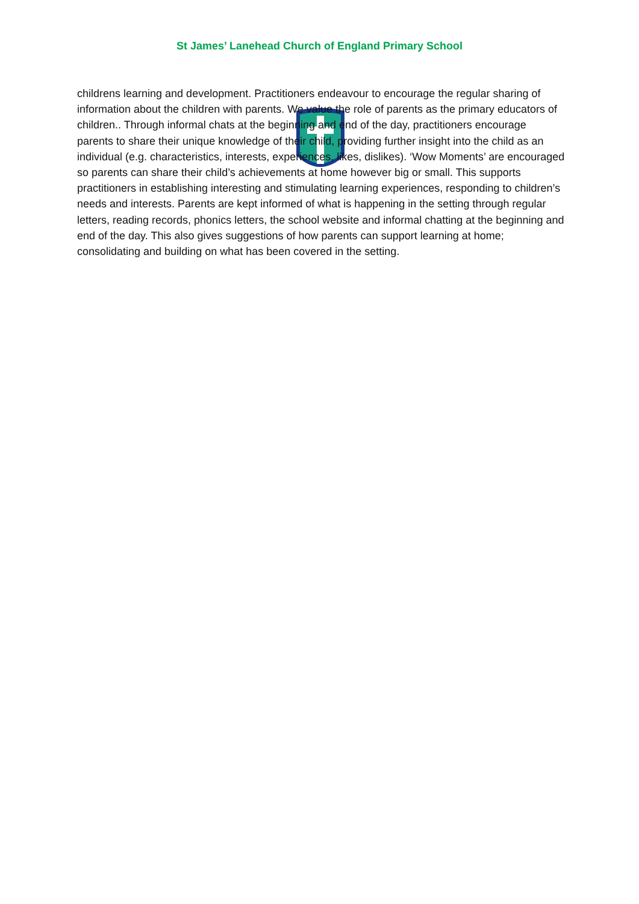St James’ Lanehead Church of England Primary School
childrens learning and development. Practitioners endeavour to encourage the regular sharing of information about the children with parents. We value the role of parents as the primary educators of children.. Through informal chats at the beginning and end of the day, practitioners encourage parents to share their unique knowledge of their child, providing further insight into the child as an individual (e.g. characteristics, interests, experiences, likes, dislikes). ‘Wow Moments’ are encouraged so parents can share their child’s achievements at home however big or small. This supports practitioners in establishing interesting and stimulating learning experiences, responding to children’s needs and interests. Parents are kept informed of what is happening in the setting through regular letters, reading records, phonics letters, the school website and informal chatting at the beginning and end of the day. This also gives suggestions of how parents can support learning at home; consolidating and building on what has been covered in the setting.